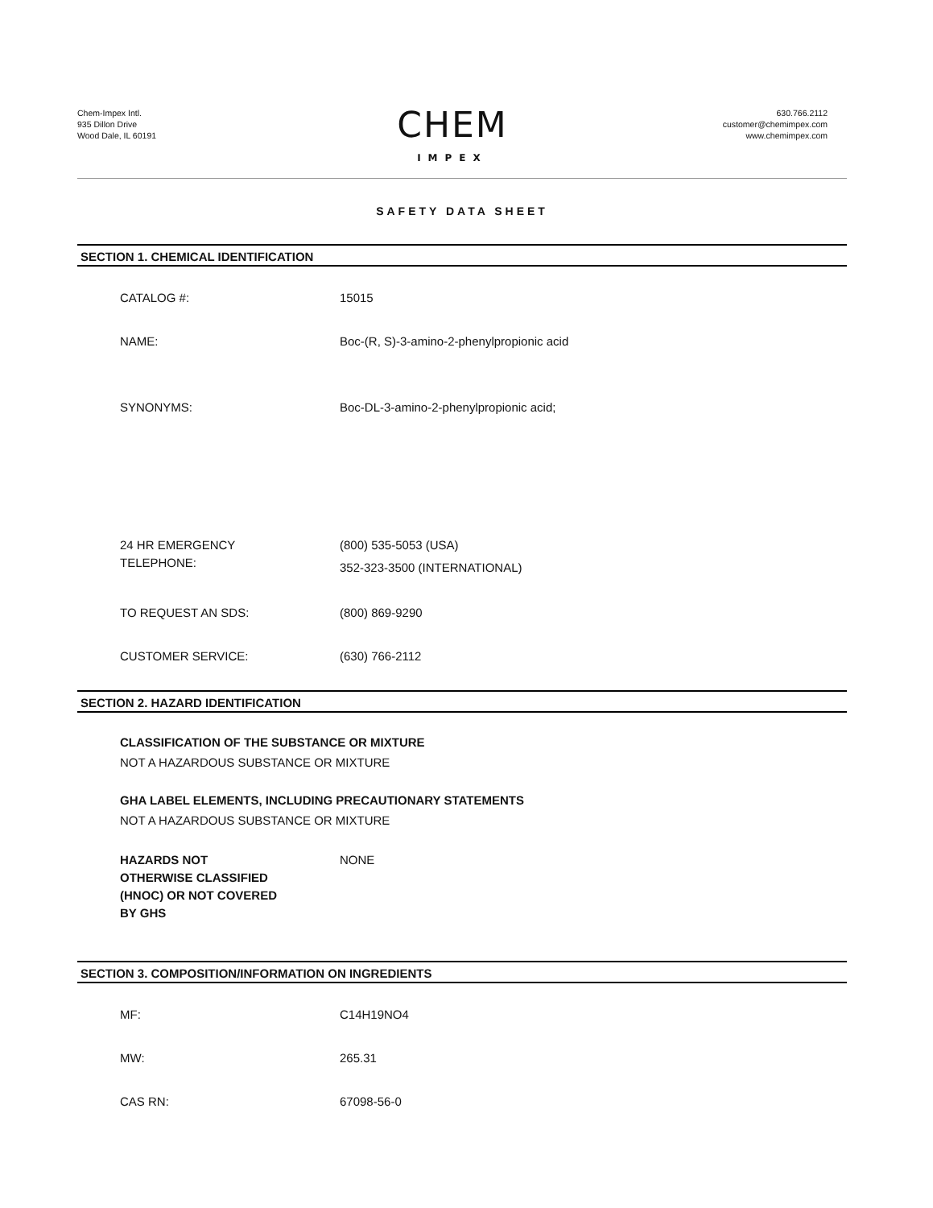Chem-Impex Intl.
935 Dillon Drive
Wood Dale, IL 60191
CHEM
IMPEX
630.766.2112
customer@chemimpex.com
www.chemimpex.com
SAFETY DATA SHEET
SECTION 1. CHEMICAL IDENTIFICATION
CATALOG #: 15015
NAME: Boc-(R, S)-3-amino-2-phenylpropionic acid
SYNONYMS: Boc-DL-3-amino-2-phenylpropionic acid;
24 HR EMERGENCY
TELEPHONE:
(800) 535-5053 (USA)
352-323-3500 (INTERNATIONAL)
TO REQUEST AN SDS: (800) 869-9290
CUSTOMER SERVICE: (630) 766-2112
SECTION 2. HAZARD IDENTIFICATION
CLASSIFICATION OF THE SUBSTANCE OR MIXTURE
NOT A HAZARDOUS SUBSTANCE OR MIXTURE
GHA LABEL ELEMENTS, INCLUDING PRECAUTIONARY STATEMENTS
NOT A HAZARDOUS SUBSTANCE OR MIXTURE
HAZARDS NOT
OTHERWISE CLASSIFIED
(HNOC) OR NOT COVERED
BY GHS
NONE
SECTION 3. COMPOSITION/INFORMATION ON INGREDIENTS
MF: C14H19NO4
MW: 265.31
CAS RN: 67098-56-0